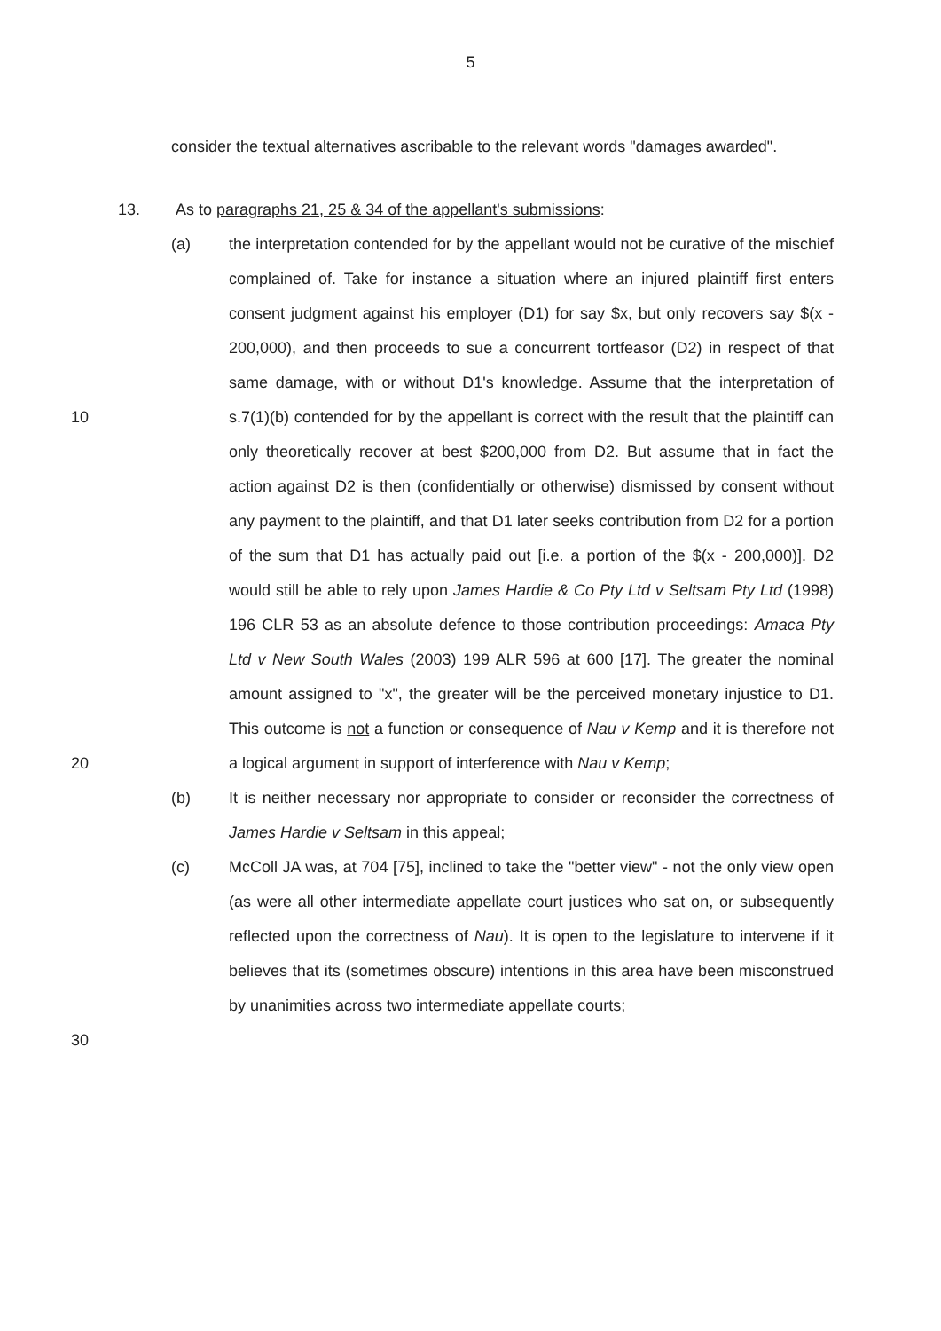5
consider the textual alternatives ascribable to the relevant words "damages awarded".
13. As to paragraphs 21, 25 & 34 of the appellant's submissions:
10
20
(a) the interpretation contended for by the appellant would not be curative of the mischief complained of. Take for instance a situation where an injured plaintiff first enters consent judgment against his employer (D1) for say $x, but only recovers say $(x - 200,000), and then proceeds to sue a concurrent tortfeasor (D2) in respect of that same damage, with or without D1's knowledge. Assume that the interpretation of s.7(1)(b) contended for by the appellant is correct with the result that the plaintiff can only theoretically recover at best $200,000 from D2. But assume that in fact the action against D2 is then (confidentially or otherwise) dismissed by consent without any payment to the plaintiff, and that D1 later seeks contribution from D2 for a portion of the sum that D1 has actually paid out [i.e. a portion of the $(x - 200,000)]. D2 would still be able to rely upon James Hardie & Co Pty Ltd v Seltsam Pty Ltd (1998) 196 CLR 53 as an absolute defence to those contribution proceedings: Amaca Pty Ltd v New South Wales (2003) 199 ALR 596 at 600 [17]. The greater the nominal amount assigned to "x", the greater will be the perceived monetary injustice to D1. This outcome is not a function or consequence of Nau v Kemp and it is therefore not a logical argument in support of interference with Nau v Kemp;
(b) It is neither necessary nor appropriate to consider or reconsider the correctness of James Hardie v Seltsam in this appeal;
30 (c) McColl JA was, at 704 [75], inclined to take the "better view" - not the only view open (as were all other intermediate appellate court justices who sat on, or subsequently reflected upon the correctness of Nau). It is open to the legislature to intervene if it believes that its (sometimes obscure) intentions in this area have been misconstrued by unanimities across two intermediate appellate courts;